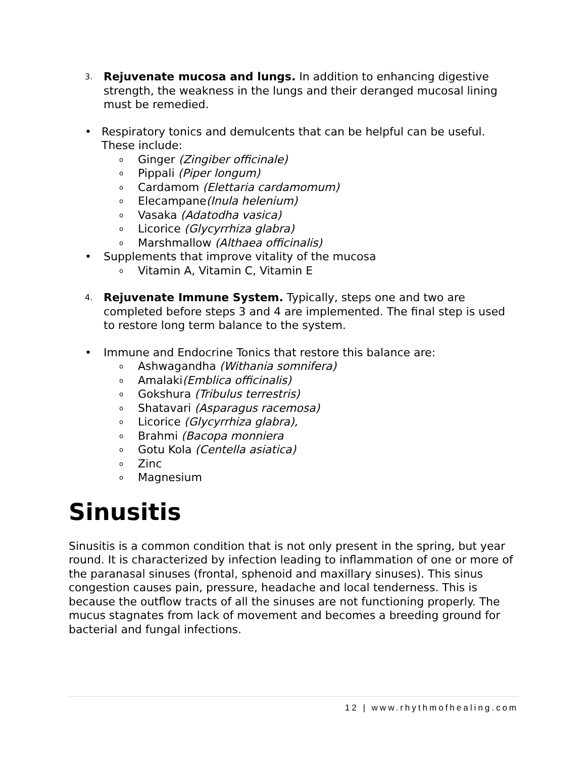3. Rejuvenate mucosa and lungs. In addition to enhancing digestive strength, the weakness in the lungs and their deranged mucosal lining must be remedied.
• Respiratory tonics and demulcents that can be helpful can be useful. These include:
o Ginger (Zingiber officinale)
o Pippali (Piper longum)
o Cardamom (Elettaria cardamomum)
o Elecampane(Inula helenium)
o Vasaka (Adatodha vasica)
o Licorice (Glycyrrhiza glabra)
o Marshmallow (Althaea officinalis)
• Supplements that improve vitality of the mucosa
o Vitamin A, Vitamin C, Vitamin E
4. Rejuvenate Immune System. Typically, steps one and two are completed before steps 3 and 4 are implemented. The final step is used to restore long term balance to the system.
• Immune and Endocrine Tonics that restore this balance are:
o Ashwagandha (Withania somnifera)
o Amalaki(Emblica officinalis)
o Gokshura (Tribulus terrestris)
o Shatavari (Asparagus racemosa)
o Licorice (Glycyrrhiza glabra),
o Brahmi (Bacopa monniera
o Gotu Kola (Centella asiatica)
o Zinc
o Magnesium
Sinusitis
Sinusitis is a common condition that is not only present in the spring, but year round. It is characterized by infection leading to inflammation of one or more of the paranasal sinuses (frontal, sphenoid and maxillary sinuses). This sinus congestion causes pain, pressure, headache and local tenderness. This is because the outflow tracts of all the sinuses are not functioning properly. The mucus stagnates from lack of movement and becomes a breeding ground for bacterial and fungal infections.
12 | www.rhythmofhealing.com